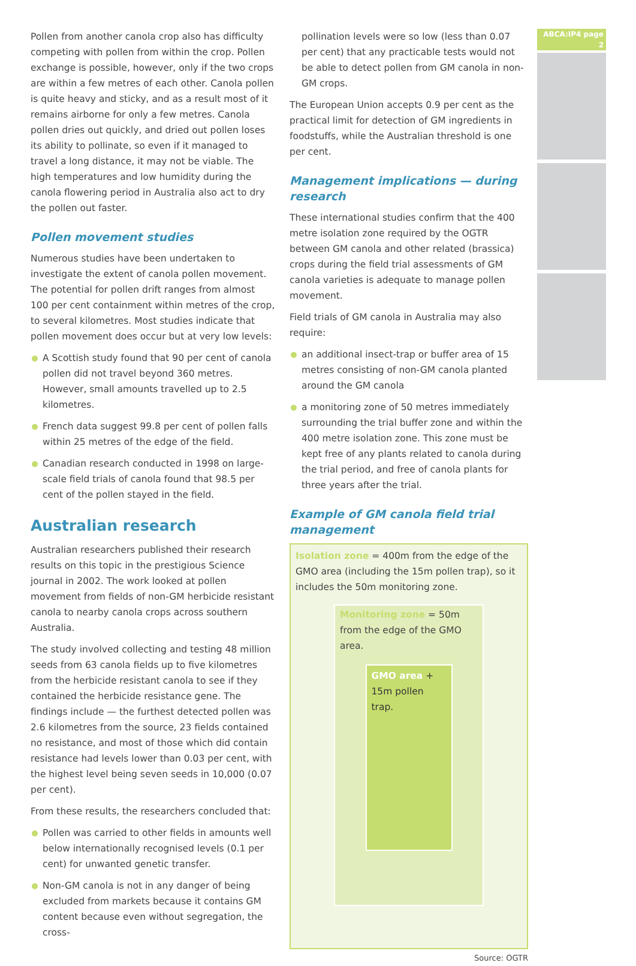Pollen from another canola crop also has difficulty competing with pollen from within the crop. Pollen exchange is possible, however, only if the two crops are within a few metres of each other. Canola pollen is quite heavy and sticky, and as a result most of it remains airborne for only a few metres. Canola pollen dries out quickly, and dried out pollen loses its ability to pollinate, so even if it managed to travel a long distance, it may not be viable. The high temperatures and low humidity during the canola flowering period in Australia also act to dry the pollen out faster.
Pollen movement studies
Numerous studies have been undertaken to investigate the extent of canola pollen movement. The potential for pollen drift ranges from almost 100 per cent containment within metres of the crop, to several kilometres. Most studies indicate that pollen movement does occur but at very low levels:
A Scottish study found that 90 per cent of canola pollen did not travel beyond 360 metres. However, small amounts travelled up to 2.5 kilometres.
French data suggest 99.8 per cent of pollen falls within 25 metres of the edge of the field.
Canadian research conducted in 1998 on large-scale field trials of canola found that 98.5 per cent of the pollen stayed in the field.
Australian research
Australian researchers published their research results on this topic in the prestigious Science journal in 2002. The work looked at pollen movement from fields of non-GM herbicide resistant canola to nearby canola crops across southern Australia.
The study involved collecting and testing 48 million seeds from 63 canola fields up to five kilometres from the herbicide resistant canola to see if they contained the herbicide resistance gene. The findings include — the furthest detected pollen was 2.6 kilometres from the source, 23 fields contained no resistance, and most of those which did contain resistance had levels lower than 0.03 per cent, with the highest level being seven seeds in 10,000 (0.07 per cent).
From these results, the researchers concluded that:
Pollen was carried to other fields in amounts well below internationally recognised levels (0.1 per cent) for unwanted genetic transfer.
Non-GM canola is not in any danger of being excluded from markets because it contains GM content because even without segregation, the cross-
pollination levels were so low (less than 0.07 per cent) that any practicable tests would not be able to detect pollen from GM canola in non-GM crops.
The European Union accepts 0.9 per cent as the practical limit for detection of GM ingredients in foodstuffs, while the Australian threshold is one per cent.
Management implications — during research
These international studies confirm that the 400 metre isolation zone required by the OGTR between GM canola and other related (brassica) crops during the field trial assessments of GM canola varieties is adequate to manage pollen movement.
Field trials of GM canola in Australia may also require:
an additional insect-trap or buffer area of 15 metres consisting of non-GM canola planted around the GM canola
a monitoring zone of 50 metres immediately surrounding the trial buffer zone and within the 400 metre isolation zone. This zone must be kept free of any plants related to canola during the trial period, and free of canola plants for three years after the trial.
Example of GM canola field trial management
Isolation zone = 400m from the edge of the GMO area (including the 15m pollen trap), so it includes the 50m monitoring zone.
Monitoring zone = 50m from the edge of the GMO area.
GMO area + 15m pollen trap.
Source: OGTR
ABCA:IP4 page 2